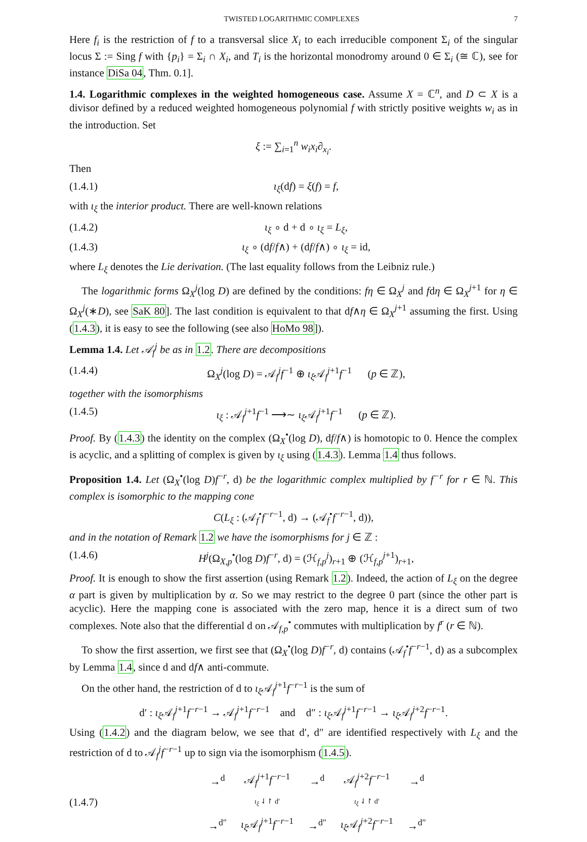TWISTED LOGARITHMIC COMPLEXES 7
Here f<sub>i</sub> is the restriction of f to a transversal slice X<sub>i</sub> to each irreducible component Σ<sub>i</sub> of the singular locus Σ := Sing f with {p<sub>i</sub>} = Σ<sub>i</sub> ∩ X<sub>i</sub>, and T<sub>i</sub> is the horizontal monodromy around 0 ∈ Σ<sub>i</sub> (≅ ℂ), see for instance DiSa 04, Thm. 0.1].
1.4. Logarithmic complexes in the weighted homogeneous case. Assume X = ℂ<sup>n</sup>, and D ⊂ X is a divisor defined by a reduced weighted homogeneous polynomial f with strictly positive weights w<sub>i</sub> as in the introduction. Set
ξ := ∑<sub>i=1</sub><sup>n</sup> w<sub>i</sub>x<sub>i</sub>∂<sub>x<sub>i</sub></sub>.
Then
(1.4.1) ι<sub>ξ</sub>(df) = ξ(f) = f,
with ι<sub>ξ</sub> the interior product. There are well-known relations
(1.4.2) ι<sub>ξ</sub> ∘ d + d ∘ ι<sub>ξ</sub> = L<sub>ξ</sub>,
(1.4.3) ι<sub>ξ</sub> ∘ (df/f∧) + (df/f∧) ∘ ι<sub>ξ</sub> = id,
where L<sub>ξ</sub> denotes the Lie derivation. (The last equality follows from the Leibniz rule.)
The logarithmic forms Ω<sub>X</sub><sup>j</sup>(log D) are defined by the conditions: fη ∈ Ω<sub>X</sub><sup>j</sup> and fdη ∈ Ω<sub>X</sub><sup>j+1</sup> for η ∈ Ω<sub>X</sub><sup>j</sup>(∗D), see SaK 80]. The last condition is equivalent to that df∧η ∈ Ω<sub>X</sub><sup>j+1</sup> assuming the first. Using (1.4.3), it is easy to see the following (see also HoMo 98]).
Lemma 1.4. Let 𝒜<sub>f</sub><sup>j</sup> be as in 1.2. There are decompositions
(1.4.4) Ω<sub>X</sub><sup>j</sup>(log D) = 𝒜<sub>f</sub><sup>j</sup>f<sup>−1</sup> ⊕ ι<sub>ξ</sub> 𝒜<sub>f</sub><sup>j+1</sup>f<sup>−1</sup> (p ∈ ℤ),
together with the isomorphisms
(1.4.5) ι<sub>ξ</sub> : 𝒜<sub>f</sub><sup>j+1</sup>f<sup>−1</sup> ⟶∼ ι<sub>ξ</sub> 𝒜<sub>f</sub><sup>j+1</sup>f<sup>−1</sup> (p ∈ ℤ).
Proof. By (1.4.3) the identity on the complex (Ω<sub>X</sub><sup>•</sup>(log D), df/f∧) is homotopic to 0. Hence the complex is acyclic, and a splitting of complex is given by ι<sub>ξ</sub> using (1.4.3). Lemma 1.4 thus follows.
Proposition 1.4. Let (Ω<sub>X</sub><sup>•</sup>(log D)f<sup>−r</sup>, d) be the logarithmic complex multiplied by f<sup>−r</sup> for r ∈ ℕ. This complex is isomorphic to the mapping cone
C(L<sub>ξ</sub> : (𝒜<sub>f</sub><sup>•</sup>f<sup>−r−1</sup>, d) → (𝒜<sub>f</sub><sup>•</sup>f<sup>−r−1</sup>, d)),
and in the notation of Remark 1.2 we have the isomorphisms for j ∈ ℤ :
(1.4.6) H<sup>j</sup>(Ω<sub>X,p</sub><sup>•</sup>(log D)f<sup>−r</sup>, d) = (ℋ<sub>f,p</sub><sup>j</sup>)<sub>r+1</sub> ⊕ (ℋ<sub>f,p</sub><sup>j+1</sup>)<sub>r+1</sub>,
Proof. It is enough to show the first assertion (using Remark 1.2). Indeed, the action of L<sub>ξ</sub> on the degree α part is given by multiplication by α. So we may restrict to the degree 0 part (since the other part is acyclic). Here the mapping cone is associated with the zero map, hence it is a direct sum of two complexes. Note also that the differential d on 𝒜<sub>f,p</sub><sup>•</sup> commutes with multiplication by f<sup>r</sup> (r ∈ ℕ).
To show the first assertion, we first see that (Ω<sub>X</sub><sup>•</sup>(log D)f<sup>−r</sup>, d) contains (𝒜<sub>f</sub><sup>•</sup>f<sup>−r−1</sup>, d) as a subcomplex by Lemma 1.4, since d and df∧ anti-commute.
On the other hand, the restriction of d to ι<sub>ξ</sub> 𝒜<sub>f</sub><sup>j+1</sup>f<sup>−r−1</sup> is the sum of
d′ : ι<sub>ξ</sub> 𝒜<sub>f</sub><sup>j+1</sup>f<sup>−r−1</sup> → 𝒜<sub>f</sub><sup>j+1</sup>f<sup>−r−1</sup> and d″ : ι<sub>ξ</sub> 𝒜<sub>f</sub><sup>j+1</sup>f<sup>−r−1</sup> → ι<sub>ξ</sub> 𝒜<sub>f</sub><sup>j+2</sup>f<sup>−r−1</sup>.
Using (1.4.2) and the diagram below, we see that d′, d″ are identified respectively with L<sub>ξ</sub> and the restriction of d to 𝒜<sub>f</sub><sup>j</sup>f<sup>−r−1</sup> up to sign via the isomorphism (1.4.5).
(1.4.7)
| →<sup>d</sup> | 𝒜<sub>f</sub><sup>j+1</sup> f<sup>−r−1</sup> | →<sup>d</sup> | 𝒜<sub>f</sub><sup>j+2</sup> f<sup>−r−1</sup> | →<sup>d</sup> |
| | ι<sub>ξ</sub> ⇃↾ d′ | | ι<sub>ξ</sub> ⇃↾ d′ | |
| →<sup>d″</sup> | ι<sub>ξ</sub> 𝒜<sub>f</sub><sup>j+1</sup> f<sup>−r−1</sup> | →<sup>d″</sup> | ι<sub>ξ</sub> 𝒜<sub>f</sub><sup>j+2</sup> f<sup>−r−1</sup> | →<sup>d″</sup> |